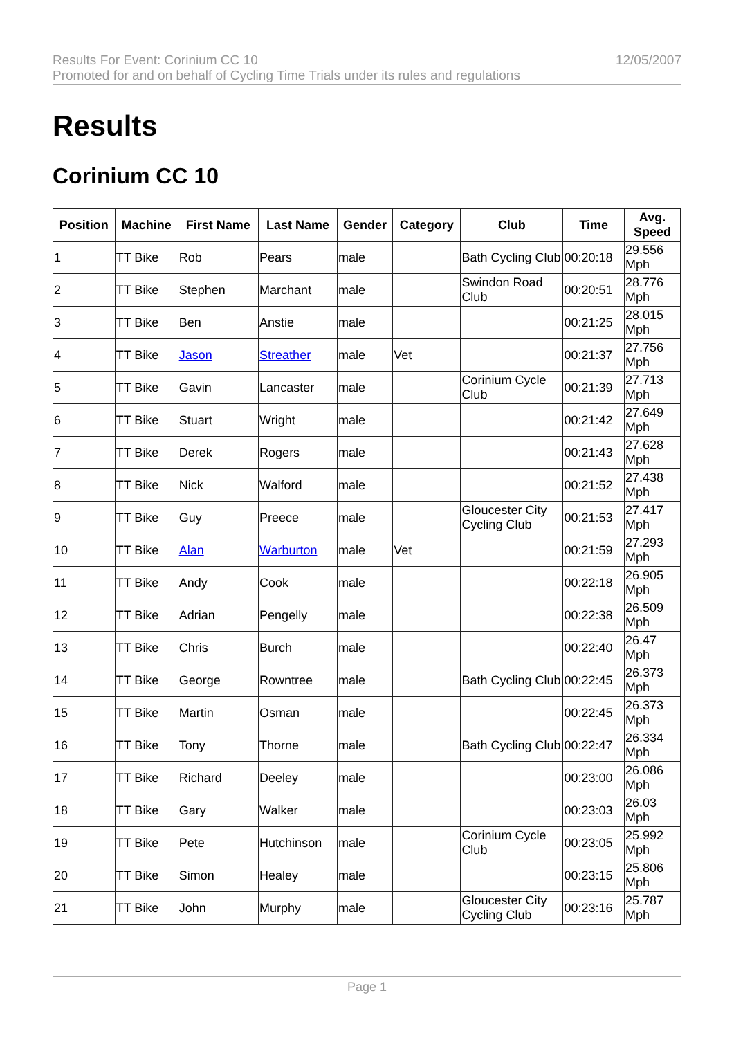Results For Event: Corinium CC 10
Promoted for and on behalf of Cycling Time Trials under its rules and regulations
12/05/2007
Results
Corinium CC 10
| Position | Machine | First Name | Last Name | Gender | Category | Club | Time | Avg. Speed |
| --- | --- | --- | --- | --- | --- | --- | --- | --- |
| 1 | TT Bike | Rob | Pears | male | | Bath Cycling Club | 00:20:18 | 29.556 Mph |
| 2 | TT Bike | Stephen | Marchant | male | | Swindon Road Club | 00:20:51 | 28.776 Mph |
| 3 | TT Bike | Ben | Anstie | male | | | 00:21:25 | 28.015 Mph |
| 4 | TT Bike | Jason | Streather | male | Vet | | 00:21:37 | 27.756 Mph |
| 5 | TT Bike | Gavin | Lancaster | male | | Corinium Cycle Club | 00:21:39 | 27.713 Mph |
| 6 | TT Bike | Stuart | Wright | male | | | 00:21:42 | 27.649 Mph |
| 7 | TT Bike | Derek | Rogers | male | | | 00:21:43 | 27.628 Mph |
| 8 | TT Bike | Nick | Walford | male | | | 00:21:52 | 27.438 Mph |
| 9 | TT Bike | Guy | Preece | male | | Gloucester City Cycling Club | 00:21:53 | 27.417 Mph |
| 10 | TT Bike | Alan | Warburton | male | Vet | | 00:21:59 | 27.293 Mph |
| 11 | TT Bike | Andy | Cook | male | | | 00:22:18 | 26.905 Mph |
| 12 | TT Bike | Adrian | Pengelly | male | | | 00:22:38 | 26.509 Mph |
| 13 | TT Bike | Chris | Burch | male | | | 00:22:40 | 26.47 Mph |
| 14 | TT Bike | George | Rowntree | male | | Bath Cycling Club | 00:22:45 | 26.373 Mph |
| 15 | TT Bike | Martin | Osman | male | | | 00:22:45 | 26.373 Mph |
| 16 | TT Bike | Tony | Thorne | male | | Bath Cycling Club | 00:22:47 | 26.334 Mph |
| 17 | TT Bike | Richard | Deeley | male | | | 00:23:00 | 26.086 Mph |
| 18 | TT Bike | Gary | Walker | male | | | 00:23:03 | 26.03 Mph |
| 19 | TT Bike | Pete | Hutchinson | male | | Corinium Cycle Club | 00:23:05 | 25.992 Mph |
| 20 | TT Bike | Simon | Healey | male | | | 00:23:15 | 25.806 Mph |
| 21 | TT Bike | John | Murphy | male | | Gloucester City Cycling Club | 00:23:16 | 25.787 Mph |
Page 1